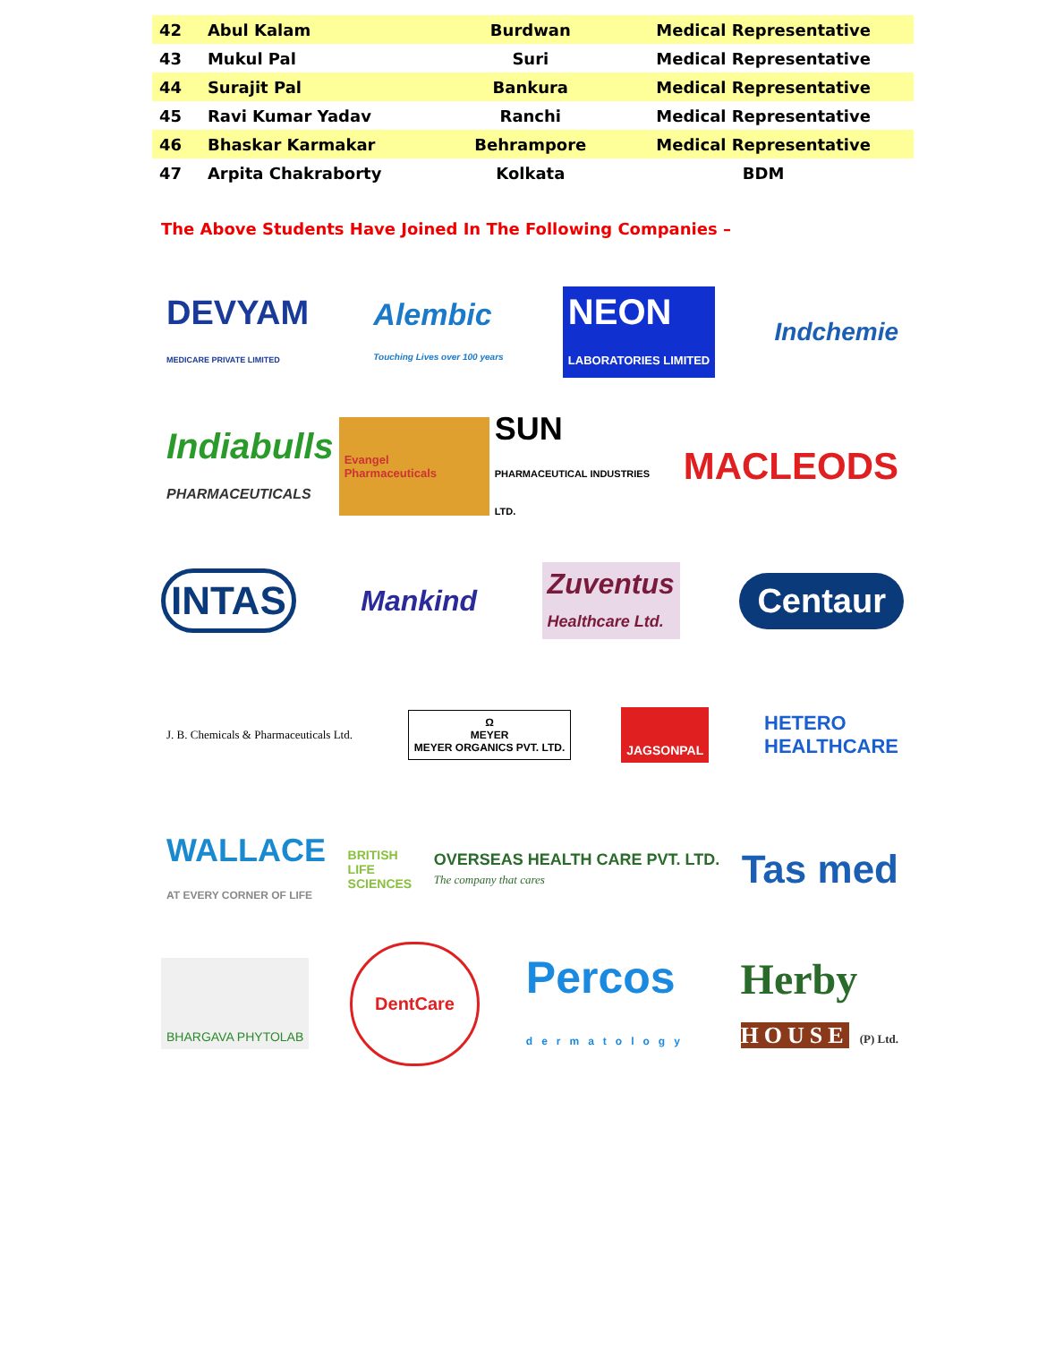| 42 | Abul Kalam | Burdwan | Medical Representative |
| 43 | Mukul Pal | Suri | Medical Representative |
| 44 | Surajit Pal | Bankura | Medical Representative |
| 45 | Ravi Kumar Yadav | Ranchi | Medical Representative |
| 46 | Bhaskar Karmakar | Behrampore | Medical Representative |
| 47 | Arpita Chakraborty | Kolkata | BDM |
The Above Students Have Joined In The Following Companies –
DEVYAM
MEDICARE PRIVATE LIMITED Alembic
Touching Lives over 100 years NEON
LABORATORIES LIMITED Indchemie
Indiabulls
PHARMACEUTICALS Evangel Pharmaceuticals SUN
PHARMACEUTICAL INDUSTRIES LTD. MACLEODS
INTAS Mankind Zuventus
Healthcare Ltd. Centaur
J. B. Chemicals & Pharmaceuticals Ltd. Ω
MEYER
MEYER ORGANICS PVT. LTD. JAGSONPAL HETERO
HEALTHCARE
WALLACE
AT EVERY CORNER OF LIFE BRITISH
LIFE
SCIENCES OVERSEAS HEALTH CARE PVT. LTD.
The company that cares Tas med
BHARGAVA PHYTOLAB DentCare Percos
dermatology Herby
HOUSE (P) Ltd.